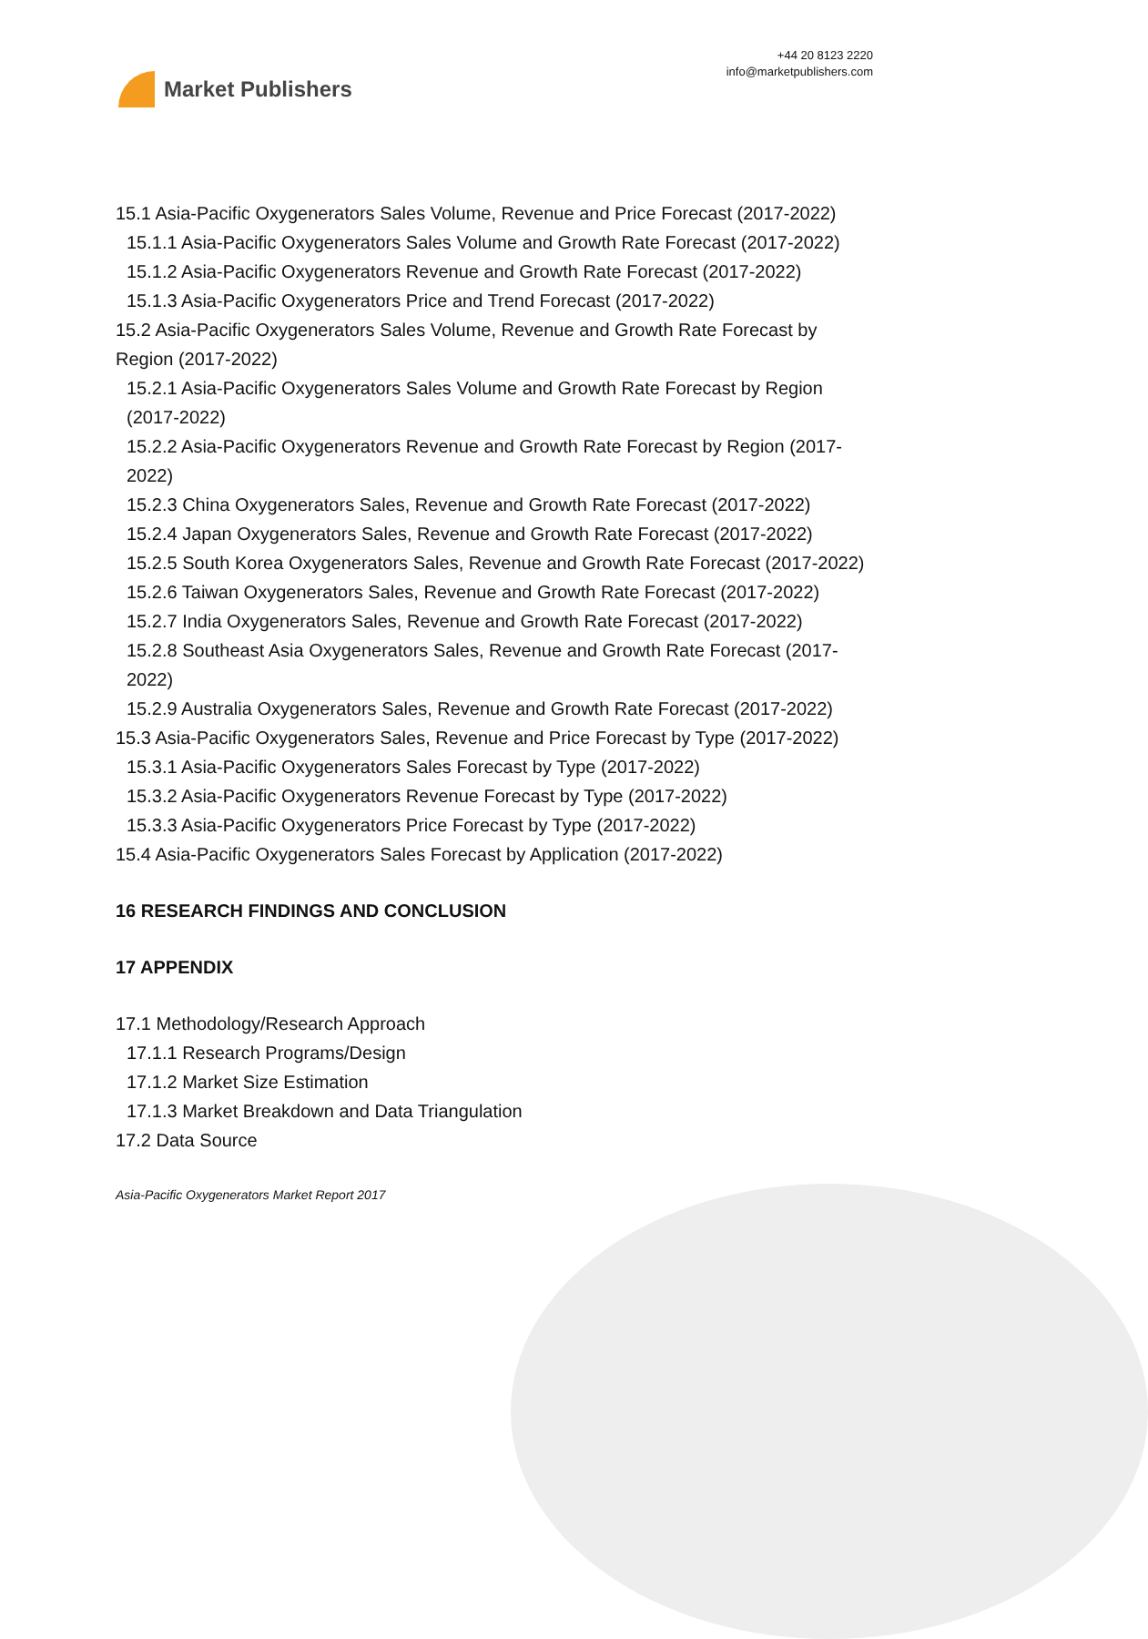Market Publishers
+44 20 8123 2220
info@marketpublishers.com
15.1 Asia-Pacific Oxygenerators Sales Volume, Revenue and Price Forecast (2017-2022)
15.1.1 Asia-Pacific Oxygenerators Sales Volume and Growth Rate Forecast (2017-2022)
15.1.2 Asia-Pacific Oxygenerators Revenue and Growth Rate Forecast (2017-2022)
15.1.3 Asia-Pacific Oxygenerators Price and Trend Forecast (2017-2022)
15.2 Asia-Pacific Oxygenerators Sales Volume, Revenue and Growth Rate Forecast by Region (2017-2022)
15.2.1 Asia-Pacific Oxygenerators Sales Volume and Growth Rate Forecast by Region (2017-2022)
15.2.2 Asia-Pacific Oxygenerators Revenue and Growth Rate Forecast by Region (2017-2022)
15.2.3 China Oxygenerators Sales, Revenue and Growth Rate Forecast (2017-2022)
15.2.4 Japan Oxygenerators Sales, Revenue and Growth Rate Forecast (2017-2022)
15.2.5 South Korea Oxygenerators Sales, Revenue and Growth Rate Forecast (2017-2022)
15.2.6 Taiwan Oxygenerators Sales, Revenue and Growth Rate Forecast (2017-2022)
15.2.7 India Oxygenerators Sales, Revenue and Growth Rate Forecast (2017-2022)
15.2.8 Southeast Asia Oxygenerators Sales, Revenue and Growth Rate Forecast (2017-2022)
15.2.9 Australia Oxygenerators Sales, Revenue and Growth Rate Forecast (2017-2022)
15.3 Asia-Pacific Oxygenerators Sales, Revenue and Price Forecast by Type (2017-2022)
15.3.1 Asia-Pacific Oxygenerators Sales Forecast by Type (2017-2022)
15.3.2 Asia-Pacific Oxygenerators Revenue Forecast by Type (2017-2022)
15.3.3 Asia-Pacific Oxygenerators Price Forecast by Type (2017-2022)
15.4 Asia-Pacific Oxygenerators Sales Forecast by Application (2017-2022)
16 RESEARCH FINDINGS AND CONCLUSION
17 APPENDIX
17.1 Methodology/Research Approach
17.1.1 Research Programs/Design
17.1.2 Market Size Estimation
17.1.3 Market Breakdown and Data Triangulation
17.2 Data Source
Asia-Pacific Oxygenerators Market Report 2017